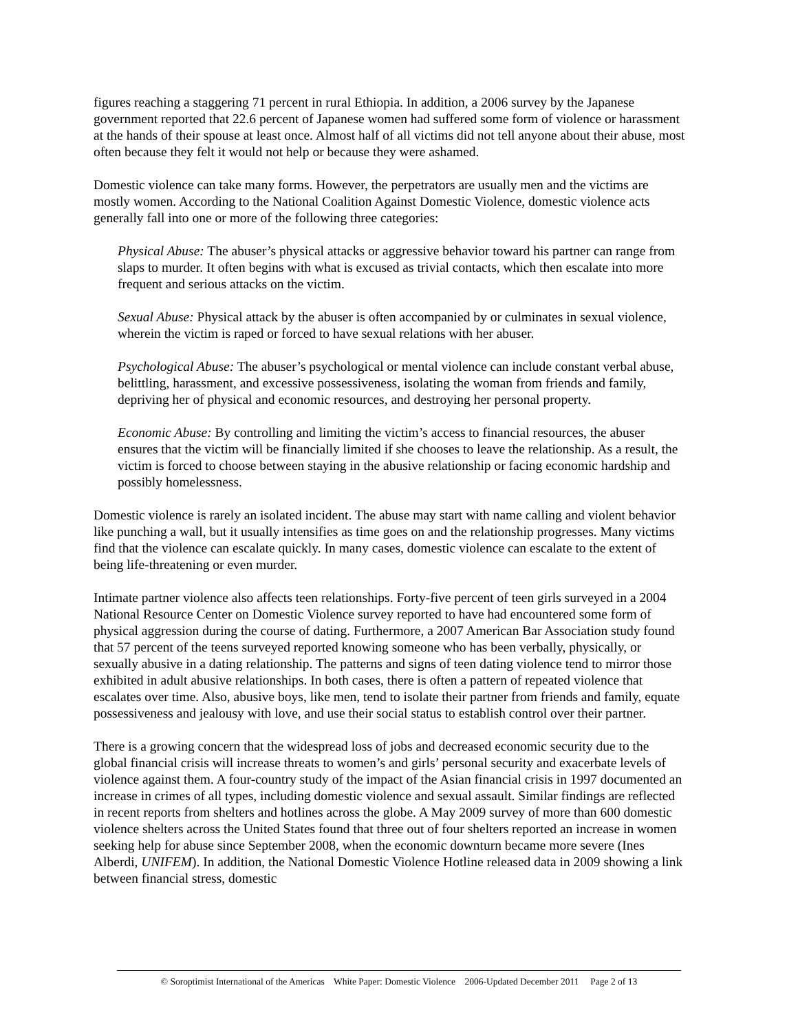figures reaching a staggering 71 percent in rural Ethiopia. In addition, a 2006 survey by the Japanese government reported that 22.6 percent of Japanese women had suffered some form of violence or harassment at the hands of their spouse at least once. Almost half of all victims did not tell anyone about their abuse, most often because they felt it would not help or because they were ashamed.
Domestic violence can take many forms. However, the perpetrators are usually men and the victims are mostly women. According to the National Coalition Against Domestic Violence, domestic violence acts generally fall into one or more of the following three categories:
Physical Abuse: The abuser’s physical attacks or aggressive behavior toward his partner can range from slaps to murder. It often begins with what is excused as trivial contacts, which then escalate into more frequent and serious attacks on the victim.
Sexual Abuse: Physical attack by the abuser is often accompanied by or culminates in sexual violence, wherein the victim is raped or forced to have sexual relations with her abuser.
Psychological Abuse: The abuser’s psychological or mental violence can include constant verbal abuse, belittling, harassment, and excessive possessiveness, isolating the woman from friends and family, depriving her of physical and economic resources, and destroying her personal property.
Economic Abuse: By controlling and limiting the victim’s access to financial resources, the abuser ensures that the victim will be financially limited if she chooses to leave the relationship. As a result, the victim is forced to choose between staying in the abusive relationship or facing economic hardship and possibly homelessness.
Domestic violence is rarely an isolated incident. The abuse may start with name calling and violent behavior like punching a wall, but it usually intensifies as time goes on and the relationship progresses. Many victims find that the violence can escalate quickly. In many cases, domestic violence can escalate to the extent of being life-threatening or even murder.
Intimate partner violence also affects teen relationships. Forty-five percent of teen girls surveyed in a 2004 National Resource Center on Domestic Violence survey reported to have had encountered some form of physical aggression during the course of dating. Furthermore, a 2007 American Bar Association study found that 57 percent of the teens surveyed reported knowing someone who has been verbally, physically, or sexually abusive in a dating relationship. The patterns and signs of teen dating violence tend to mirror those exhibited in adult abusive relationships. In both cases, there is often a pattern of repeated violence that escalates over time. Also, abusive boys, like men, tend to isolate their partner from friends and family, equate possessiveness and jealousy with love, and use their social status to establish control over their partner.
There is a growing concern that the widespread loss of jobs and decreased economic security due to the global financial crisis will increase threats to women’s and girls’ personal security and exacerbate levels of violence against them. A four-country study of the impact of the Asian financial crisis in 1997 documented an increase in crimes of all types, including domestic violence and sexual assault. Similar findings are reflected in recent reports from shelters and hotlines across the globe. A May 2009 survey of more than 600 domestic violence shelters across the United States found that three out of four shelters reported an increase in women seeking help for abuse since September 2008, when the economic downturn became more severe (Ines Alberdi, UNIFEM). In addition, the National Domestic Violence Hotline released data in 2009 showing a link between financial stress, domestic
© Soroptimist International of the Americas White Paper: Domestic Violence 2006-Updated December 2011 Page 2 of 13